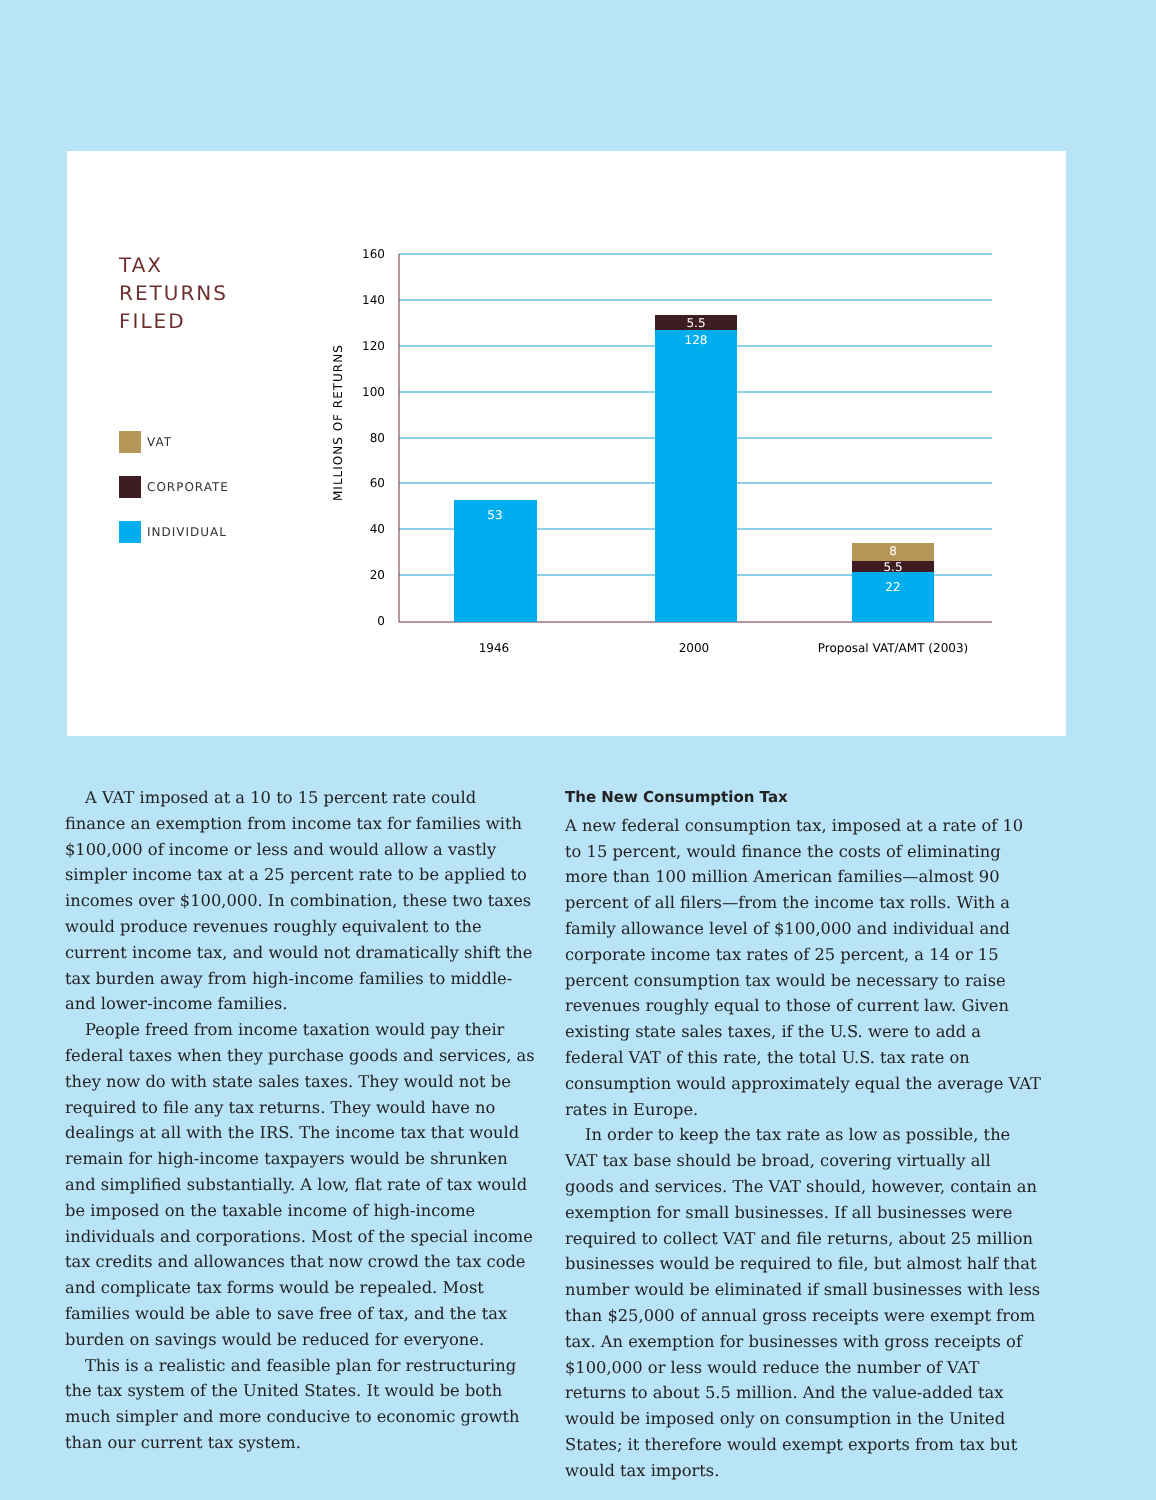TAX
RETURNS
FILED
VAT
CORPORATE
INDIVIDUAL
160
140
120
100
80
60
40
20
0
MILLIONS OF RETURNS
53
5.5
128
8
5.5
22
1946
2000
Proposal VAT/AMT (2003)
A VAT imposed at a 10 to 15 percent rate could finance an exemption from income tax for families with $100,000 of income or less and would allow a vastly simpler income tax at a 25 percent rate to be applied to incomes over $100,000. In combination, these two taxes would produce revenues roughly equivalent to the current income tax, and would not dramatically shift the tax burden away from high-income families to middle- and lower-income families.
People freed from income taxation would pay their federal taxes when they purchase goods and services, as they now do with state sales taxes. They would not be required to file any tax returns. They would have no dealings at all with the IRS. The income tax that would remain for high-income taxpayers would be shrunken and simplified substantially. A low, flat rate of tax would be imposed on the taxable income of high-income individuals and corporations. Most of the special income tax credits and allowances that now crowd the tax code and complicate tax forms would be repealed. Most families would be able to save free of tax, and the tax burden on savings would be reduced for everyone.
This is a realistic and feasible plan for restructuring the tax system of the United States. It would be both much simpler and more conducive to economic growth than our current tax system.
The New Consumption Tax
A new federal consumption tax, imposed at a rate of 10 to 15 percent, would finance the costs of eliminating more than 100 million American families—almost 90 percent of all filers—from the income tax rolls. With a family allowance level of $100,000 and individual and corporate income tax rates of 25 percent, a 14 or 15 percent consumption tax would be necessary to raise revenues roughly equal to those of current law. Given existing state sales taxes, if the U.S. were to add a federal VAT of this rate, the total U.S. tax rate on consumption would approximately equal the average VAT rates in Europe.
In order to keep the tax rate as low as possible, the VAT tax base should be broad, covering virtually all goods and services. The VAT should, however, contain an exemption for small businesses. If all businesses were required to collect VAT and file returns, about 25 million businesses would be required to file, but almost half that number would be eliminated if small businesses with less than $25,000 of annual gross receipts were exempt from tax. An exemption for businesses with gross receipts of $100,000 or less would reduce the number of VAT returns to about 5.5 million. And the value-added tax would be imposed only on consumption in the United States; it therefore would exempt exports from tax but would tax imports.